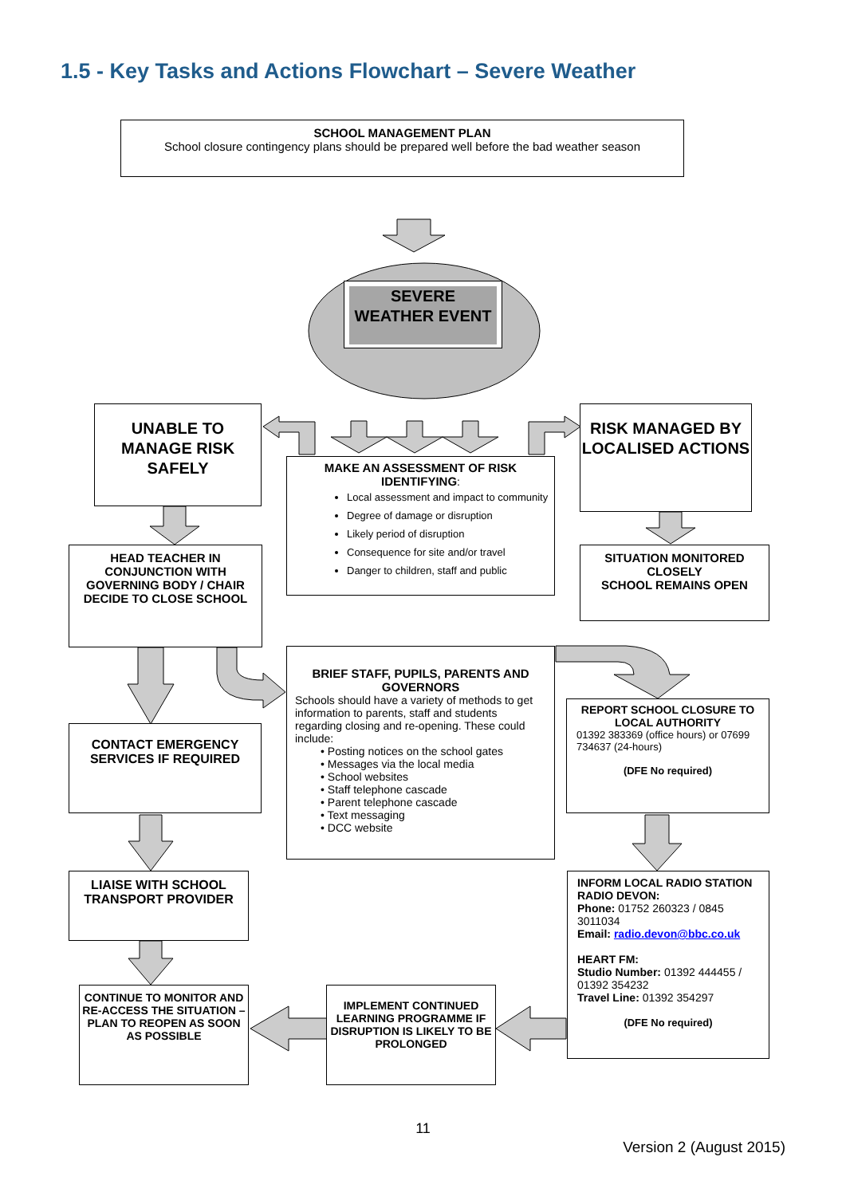1.5 - Key Tasks and Actions Flowchart – Severe Weather
SCHOOL MANAGEMENT PLAN
School closure contingency plans should be prepared well before the bad weather season
SEVERE WEATHER EVENT
UNABLE TO MANAGE RISK SAFELY
RISK MANAGED BY LOCALISED ACTIONS
MAKE AN ASSESSMENT OF RISK IDENTIFYING:
Local assessment and impact to community
Degree of damage or disruption
Likely period of disruption
Consequence for site and/or travel
Danger to children, staff and public
HEAD TEACHER IN CONJUNCTION WITH GOVERNING BODY / CHAIR DECIDE TO CLOSE SCHOOL
SITUATION MONITORED CLOSELY
SCHOOL REMAINS OPEN
BRIEF STAFF, PUPILS, PARENTS AND GOVERNORS
Schools should have a variety of methods to get information to parents, staff and students regarding closing and re-opening. These could include:
• Posting notices on the school gates
• Messages via the local media
• School websites
• Staff telephone cascade
• Parent telephone cascade
• Text messaging
• DCC website
CONTACT EMERGENCY SERVICES IF REQUIRED
REPORT SCHOOL CLOSURE TO LOCAL AUTHORITY
01392 383369 (office hours) or 07699 734637 (24-hours)
(DFE No required)
LIAISE WITH SCHOOL TRANSPORT PROVIDER
INFORM LOCAL RADIO STATION
RADIO DEVON:
Phone: 01752 260323 / 0845 3011034
Email: radio.devon@bbc.co.uk
HEART FM:
Studio Number: 01392 444455 / 01392 354232
Travel Line: 01392 354297
(DFE No required)
CONTINUE TO MONITOR AND RE-ACCESS THE SITUATION –
PLAN TO REOPEN AS SOON AS POSSIBLE
IMPLEMENT CONTINUED LEARNING PROGRAMME IF DISRUPTION IS LIKELY TO BE PROLONGED
11
Version 2 (August 2015)